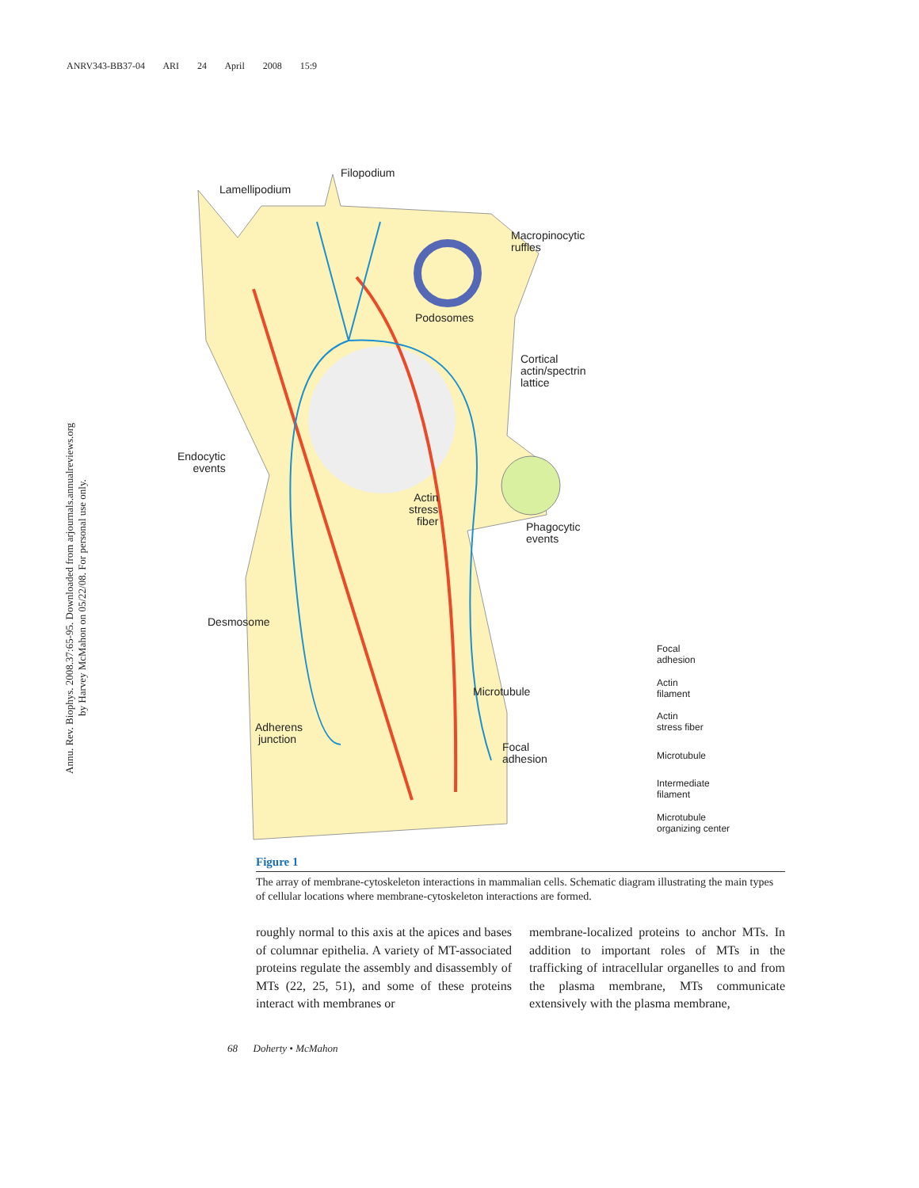ANRV343-BB37-04 ARI 24 April 2008 15:9
Annu. Rev. Biophys. 2008.37:65-95. Downloaded from arjournals.annualreviews.org
by Harvey McMahon on 05/22/08. For personal use only.
Lamellipodium
Filopodium
Macropinocytic
ruffles
Podosomes
Cortical
actin/spectrin
lattice
Endocytic
events
Actin
stress
fiber
Phagocytic
events
Desmosome
Microtubule
Adherens
junction
Focal
adhesion
Focal
adhesion
Actin
filament
Actin
stress fiber
Microtubule
Intermediate
filament
Microtubule
organizing center
Figure 1
The array of membrane-cytoskeleton interactions in mammalian cells. Schematic diagram illustrating the main types of cellular locations where membrane-cytoskeleton interactions are formed.
roughly normal to this axis at the apices and bases of columnar epithelia. A variety of MT-associated proteins regulate the assembly and disassembly of MTs (22, 25, 51), and some of these proteins interact with membranes or
membrane-localized proteins to anchor MTs. In addition to important roles of MTs in the trafficking of intracellular organelles to and from the plasma membrane, MTs communicate extensively with the plasma membrane,
68 Doherty • McMahon